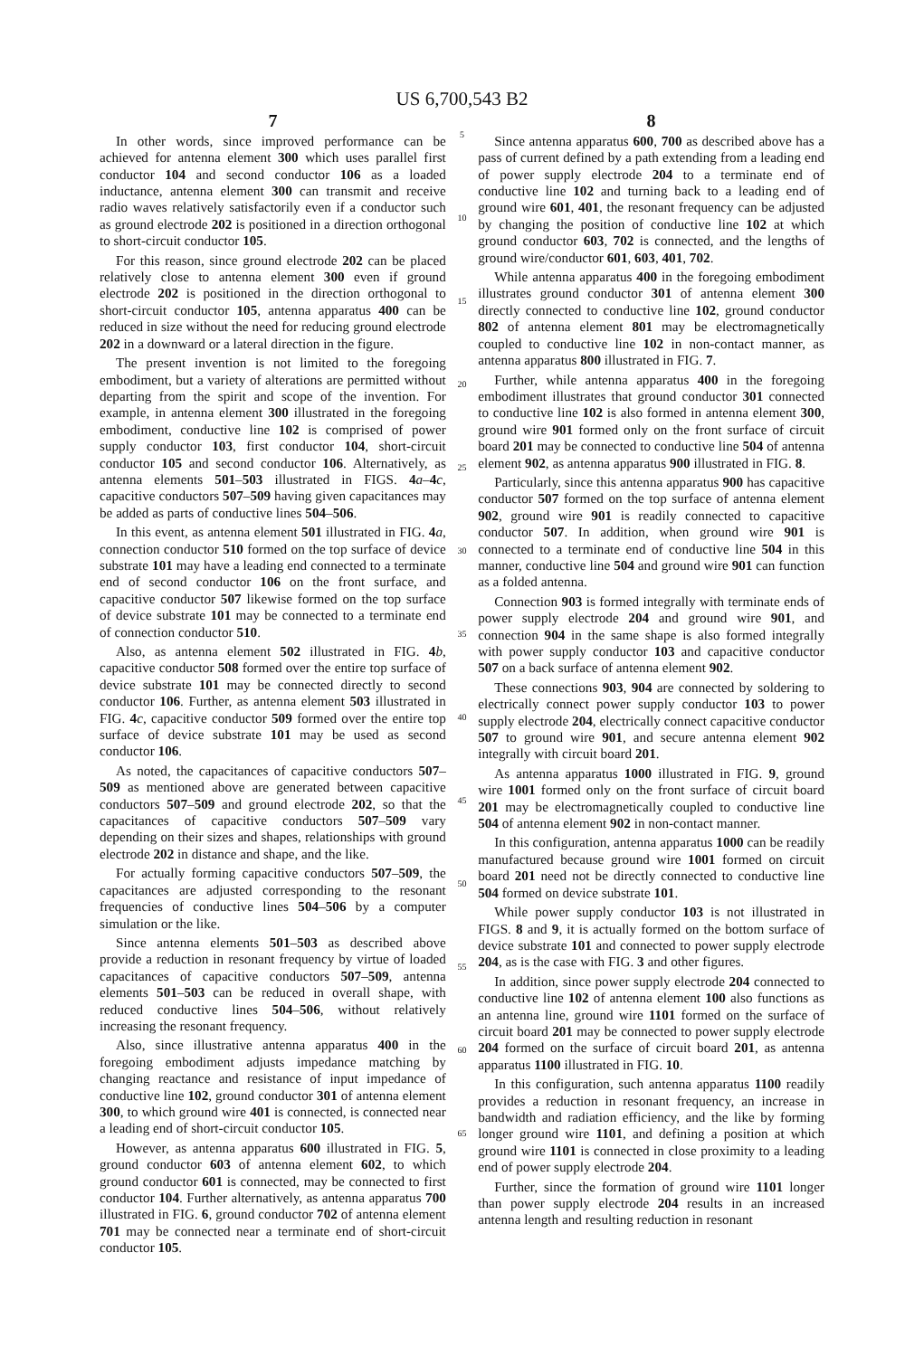US 6,700,543 B2
7
In other words, since improved performance can be achieved for antenna element 300 which uses parallel first conductor 104 and second conductor 106 as a loaded inductance, antenna element 300 can transmit and receive radio waves relatively satisfactorily even if a conductor such as ground electrode 202 is positioned in a direction orthogonal to short-circuit conductor 105.
For this reason, since ground electrode 202 can be placed relatively close to antenna element 300 even if ground electrode 202 is positioned in the direction orthogonal to short-circuit conductor 105, antenna apparatus 400 can be reduced in size without the need for reducing ground electrode 202 in a downward or a lateral direction in the figure.
The present invention is not limited to the foregoing embodiment, but a variety of alterations are permitted without departing from the spirit and scope of the invention. For example, in antenna element 300 illustrated in the foregoing embodiment, conductive line 102 is comprised of power supply conductor 103, first conductor 104, short-circuit conductor 105 and second conductor 106. Alternatively, as antenna elements 501–503 illustrated in FIGS. 4 a–4 c, capacitive conductors 507–509 having given capacitances may be added as parts of conductive lines 504–506.
In this event, as antenna element 501 illustrated in FIG. 4 a, connection conductor 510 formed on the top surface of device substrate 101 may have a leading end connected to a terminate end of second conductor 106 on the front surface, and capacitive conductor 507 likewise formed on the top surface of device substrate 101 may be connected to a terminate end of connection conductor 510.
Also, as antenna element 502 illustrated in FIG. 4 b, capacitive conductor 508 formed over the entire top surface of device substrate 101 may be connected directly to second conductor 106. Further, as antenna element 503 illustrated in FIG. 4 c, capacitive conductor 509 formed over the entire top surface of device substrate 101 may be used as second conductor 106.
As noted, the capacitances of capacitive conductors 507–509 as mentioned above are generated between capacitive conductors 507–509 and ground electrode 202, so that the capacitances of capacitive conductors 507–509 vary depending on their sizes and shapes, relationships with ground electrode 202 in distance and shape, and the like.
For actually forming capacitive conductors 507–509, the capacitances are adjusted corresponding to the resonant frequencies of conductive lines 504–506 by a computer simulation or the like.
Since antenna elements 501–503 as described above provide a reduction in resonant frequency by virtue of loaded capacitances of capacitive conductors 507–509, antenna elements 501–503 can be reduced in overall shape, with reduced conductive lines 504–506, without relatively increasing the resonant frequency.
Also, since illustrative antenna apparatus 400 in the foregoing embodiment adjusts impedance matching by changing reactance and resistance of input impedance of conductive line 102, ground conductor 301 of antenna element 300, to which ground wire 401 is connected, is connected near a leading end of short-circuit conductor 105.
However, as antenna apparatus 600 illustrated in FIG. 5, ground conductor 603 of antenna element 602, to which ground conductor 601 is connected, may be connected to first conductor 104. Further alternatively, as antenna apparatus 700 illustrated in FIG. 6, ground conductor 702 of antenna element 701 may be connected near a terminate end of short-circuit conductor 105.
5
10
15
20
25
30
35
40
45
50
55
60
65
8
Since antenna apparatus 600, 700 as described above has a pass of current defined by a path extending from a leading end of power supply electrode 204 to a terminate end of conductive line 102 and turning back to a leading end of ground wire 601, 401, the resonant frequency can be adjusted by changing the position of conductive line 102 at which ground conductor 603, 702 is connected, and the lengths of ground wire/conductor 601, 603, 401, 702.
While antenna apparatus 400 in the foregoing embodiment illustrates ground conductor 301 of antenna element 300 directly connected to conductive line 102, ground conductor 802 of antenna element 801 may be electromagnetically coupled to conductive line 102 in non-contact manner, as antenna apparatus 800 illustrated in FIG. 7.
Further, while antenna apparatus 400 in the foregoing embodiment illustrates that ground conductor 301 connected to conductive line 102 is also formed in antenna element 300, ground wire 901 formed only on the front surface of circuit board 201 may be connected to conductive line 504 of antenna element 902, as antenna apparatus 900 illustrated in FIG. 8.
Particularly, since this antenna apparatus 900 has capacitive conductor 507 formed on the top surface of antenna element 902, ground wire 901 is readily connected to capacitive conductor 507. In addition, when ground wire 901 is connected to a terminate end of conductive line 504 in this manner, conductive line 504 and ground wire 901 can function as a folded antenna.
Connection 903 is formed integrally with terminate ends of power supply electrode 204 and ground wire 901, and connection 904 in the same shape is also formed integrally with power supply conductor 103 and capacitive conductor 507 on a back surface of antenna element 902.
These connections 903, 904 are connected by soldering to electrically connect power supply conductor 103 to power supply electrode 204, electrically connect capacitive conductor 507 to ground wire 901, and secure antenna element 902 integrally with circuit board 201.
As antenna apparatus 1000 illustrated in FIG. 9, ground wire 1001 formed only on the front surface of circuit board 201 may be electromagnetically coupled to conductive line 504 of antenna element 902 in non-contact manner.
In this configuration, antenna apparatus 1000 can be readily manufactured because ground wire 1001 formed on circuit board 201 need not be directly connected to conductive line 504 formed on device substrate 101.
While power supply conductor 103 is not illustrated in FIGS. 8 and 9, it is actually formed on the bottom surface of device substrate 101 and connected to power supply electrode 204, as is the case with FIG. 3 and other figures.
In addition, since power supply electrode 204 connected to conductive line 102 of antenna element 100 also functions as an antenna line, ground wire 1101 formed on the surface of circuit board 201 may be connected to power supply electrode 204 formed on the surface of circuit board 201, as antenna apparatus 1100 illustrated in FIG. 10.
In this configuration, such antenna apparatus 1100 readily provides a reduction in resonant frequency, an increase in bandwidth and radiation efficiency, and the like by forming longer ground wire 1101, and defining a position at which ground wire 1101 is connected in close proximity to a leading end of power supply electrode 204.
Further, since the formation of ground wire 1101 longer than power supply electrode 204 results in an increased antenna length and resulting reduction in resonant